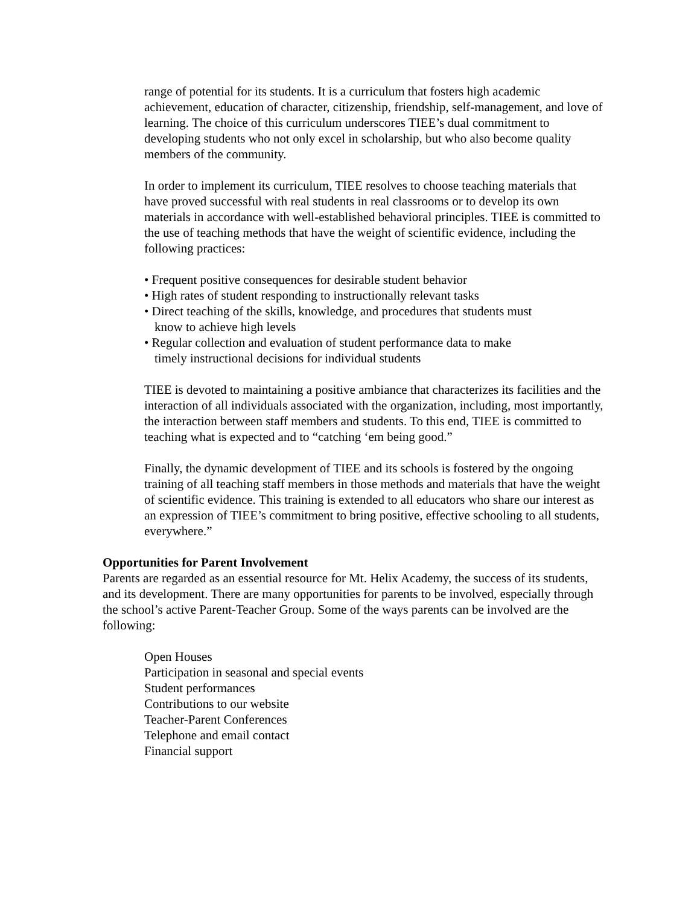range of potential for its students. It is a curriculum that fosters high academic achievement, education of character, citizenship, friendship, self-management, and love of learning. The choice of this curriculum underscores TIEE’s dual commitment to developing students who not only excel in scholarship, but who also become quality members of the community.
In order to implement its curriculum, TIEE resolves to choose teaching materials that have proved successful with real students in real classrooms or to develop its own materials in accordance with well-established behavioral principles. TIEE is committed to the use of teaching methods that have the weight of scientific evidence, including the following practices:
• Frequent positive consequences for desirable student behavior
• High rates of student responding to instructionally relevant tasks
• Direct teaching of the skills, knowledge, and procedures that students must
know to achieve high levels
• Regular collection and evaluation of student performance data to make
timely instructional decisions for individual students
TIEE is devoted to maintaining a positive ambiance that characterizes its facilities and the interaction of all individuals associated with the organization, including, most importantly, the interaction between staff members and students. To this end, TIEE is committed to teaching what is expected and to “catching ‘em being good.”
Finally, the dynamic development of TIEE and its schools is fostered by the ongoing training of all teaching staff members in those methods and materials that have the weight of scientific evidence. This training is extended to all educators who share our interest as an expression of TIEE’s commitment to bring positive, effective schooling to all students, everywhere.”
Opportunities for Parent Involvement
Parents are regarded as an essential resource for Mt. Helix Academy, the success of its students, and its development. There are many opportunities for parents to be involved, especially through the school’s active Parent-Teacher Group. Some of the ways parents can be involved are the following:
Open Houses
Participation in seasonal and special events
Student performances
Contributions to our website
Teacher-Parent Conferences
Telephone and email contact
Financial support